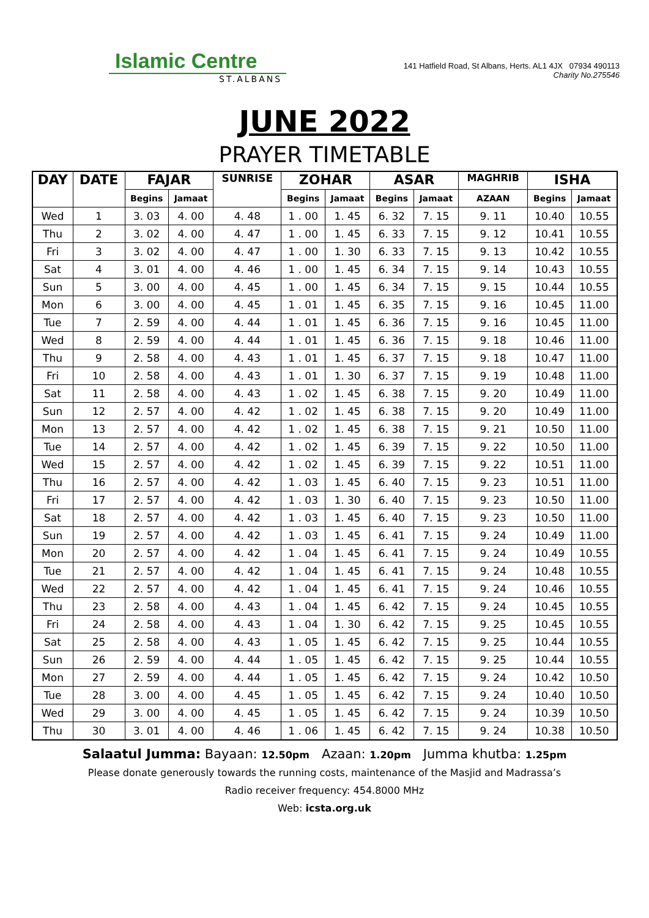Islamic Centre
ST.ALBANS
141 Hatfield Road, St Albans, Herts. AL1 4JX 07934 490113
Charity No.275546
JUNE 2022
PRAYER TIMETABLE
| DAY | DATE | FAJAR | | SUNRISE | ZOHAR | | ASAR | | MAGHRIB | ISHA | |
| --- | --- | --- | --- | --- | --- | --- | --- | --- | --- | --- | --- |
| | | Begins | Jamaat | | Begins | Jamaat | Begins | Jamaat | AZAAN | Begins | Jamaat |
| Wed | 1 | 3. 03 | 4. 00 | 4. 48 | 1 . 00 | 1. 45 | 6. 32 | 7. 15 | 9. 11 | 10.40 | 10.55 |
| Thu | 2 | 3. 02 | 4. 00 | 4. 47 | 1 . 00 | 1. 45 | 6. 33 | 7. 15 | 9. 12 | 10.41 | 10.55 |
| Fri | 3 | 3. 02 | 4. 00 | 4. 47 | 1 . 00 | 1. 30 | 6. 33 | 7. 15 | 9. 13 | 10.42 | 10.55 |
| Sat | 4 | 3. 01 | 4. 00 | 4. 46 | 1 . 00 | 1. 45 | 6. 34 | 7. 15 | 9. 14 | 10.43 | 10.55 |
| Sun | 5 | 3. 00 | 4. 00 | 4. 45 | 1 . 00 | 1. 45 | 6. 34 | 7. 15 | 9. 15 | 10.44 | 10.55 |
| Mon | 6 | 3. 00 | 4. 00 | 4. 45 | 1 . 01 | 1. 45 | 6. 35 | 7. 15 | 9. 16 | 10.45 | 11.00 |
| Tue | 7 | 2. 59 | 4. 00 | 4. 44 | 1 . 01 | 1. 45 | 6. 36 | 7. 15 | 9. 16 | 10.45 | 11.00 |
| Wed | 8 | 2. 59 | 4. 00 | 4. 44 | 1 . 01 | 1. 45 | 6. 36 | 7. 15 | 9. 18 | 10.46 | 11.00 |
| Thu | 9 | 2. 58 | 4. 00 | 4. 43 | 1 . 01 | 1. 45 | 6. 37 | 7. 15 | 9. 18 | 10.47 | 11.00 |
| Fri | 10 | 2. 58 | 4. 00 | 4. 43 | 1 . 01 | 1. 30 | 6. 37 | 7. 15 | 9. 19 | 10.48 | 11.00 |
| Sat | 11 | 2. 58 | 4. 00 | 4. 43 | 1 . 02 | 1. 45 | 6. 38 | 7. 15 | 9. 20 | 10.49 | 11.00 |
| Sun | 12 | 2. 57 | 4. 00 | 4. 42 | 1 . 02 | 1. 45 | 6. 38 | 7. 15 | 9. 20 | 10.49 | 11.00 |
| Mon | 13 | 2. 57 | 4. 00 | 4. 42 | 1 . 02 | 1. 45 | 6. 38 | 7. 15 | 9. 21 | 10.50 | 11.00 |
| Tue | 14 | 2. 57 | 4. 00 | 4. 42 | 1 . 02 | 1. 45 | 6. 39 | 7. 15 | 9. 22 | 10.50 | 11.00 |
| Wed | 15 | 2. 57 | 4. 00 | 4. 42 | 1 . 02 | 1. 45 | 6. 39 | 7. 15 | 9. 22 | 10.51 | 11.00 |
| Thu | 16 | 2. 57 | 4. 00 | 4. 42 | 1 . 03 | 1. 45 | 6. 40 | 7. 15 | 9. 23 | 10.51 | 11.00 |
| Fri | 17 | 2. 57 | 4. 00 | 4. 42 | 1 . 03 | 1. 30 | 6. 40 | 7. 15 | 9. 23 | 10.50 | 11.00 |
| Sat | 18 | 2. 57 | 4. 00 | 4. 42 | 1 . 03 | 1. 45 | 6. 40 | 7. 15 | 9. 23 | 10.50 | 11.00 |
| Sun | 19 | 2. 57 | 4. 00 | 4. 42 | 1 . 03 | 1. 45 | 6. 41 | 7. 15 | 9. 24 | 10.49 | 11.00 |
| Mon | 20 | 2. 57 | 4. 00 | 4. 42 | 1 . 04 | 1. 45 | 6. 41 | 7. 15 | 9. 24 | 10.49 | 10.55 |
| Tue | 21 | 2. 57 | 4. 00 | 4. 42 | 1 . 04 | 1. 45 | 6. 41 | 7. 15 | 9. 24 | 10.48 | 10.55 |
| Wed | 22 | 2. 57 | 4. 00 | 4. 42 | 1 . 04 | 1. 45 | 6. 41 | 7. 15 | 9. 24 | 10.46 | 10.55 |
| Thu | 23 | 2. 58 | 4. 00 | 4. 43 | 1 . 04 | 1. 45 | 6. 42 | 7. 15 | 9. 24 | 10.45 | 10.55 |
| Fri | 24 | 2. 58 | 4. 00 | 4. 43 | 1 . 04 | 1. 30 | 6. 42 | 7. 15 | 9. 25 | 10.45 | 10.55 |
| Sat | 25 | 2. 58 | 4. 00 | 4. 43 | 1 . 05 | 1. 45 | 6. 42 | 7. 15 | 9. 25 | 10.44 | 10.55 |
| Sun | 26 | 2. 59 | 4. 00 | 4. 44 | 1 . 05 | 1. 45 | 6. 42 | 7. 15 | 9. 25 | 10.44 | 10.55 |
| Mon | 27 | 2. 59 | 4. 00 | 4. 44 | 1 . 05 | 1. 45 | 6. 42 | 7. 15 | 9. 24 | 10.42 | 10.50 |
| Tue | 28 | 3. 00 | 4. 00 | 4. 45 | 1 . 05 | 1. 45 | 6. 42 | 7. 15 | 9. 24 | 10.40 | 10.50 |
| Wed | 29 | 3. 00 | 4. 00 | 4. 45 | 1 . 05 | 1. 45 | 6. 42 | 7. 15 | 9. 24 | 10.39 | 10.50 |
| Thu | 30 | 3. 01 | 4. 00 | 4. 46 | 1 . 06 | 1. 45 | 6. 42 | 7. 15 | 9. 24 | 10.38 | 10.50 |
Salaatul Jumma: Bayaan: 12.50pm Azaan: 1.20pm Jumma khutba: 1.25pm
Please donate generously towards the running costs, maintenance of the Masjid and Madrassa’s
Radio receiver frequency: 454.8000 MHz
Web: icsta.org.uk